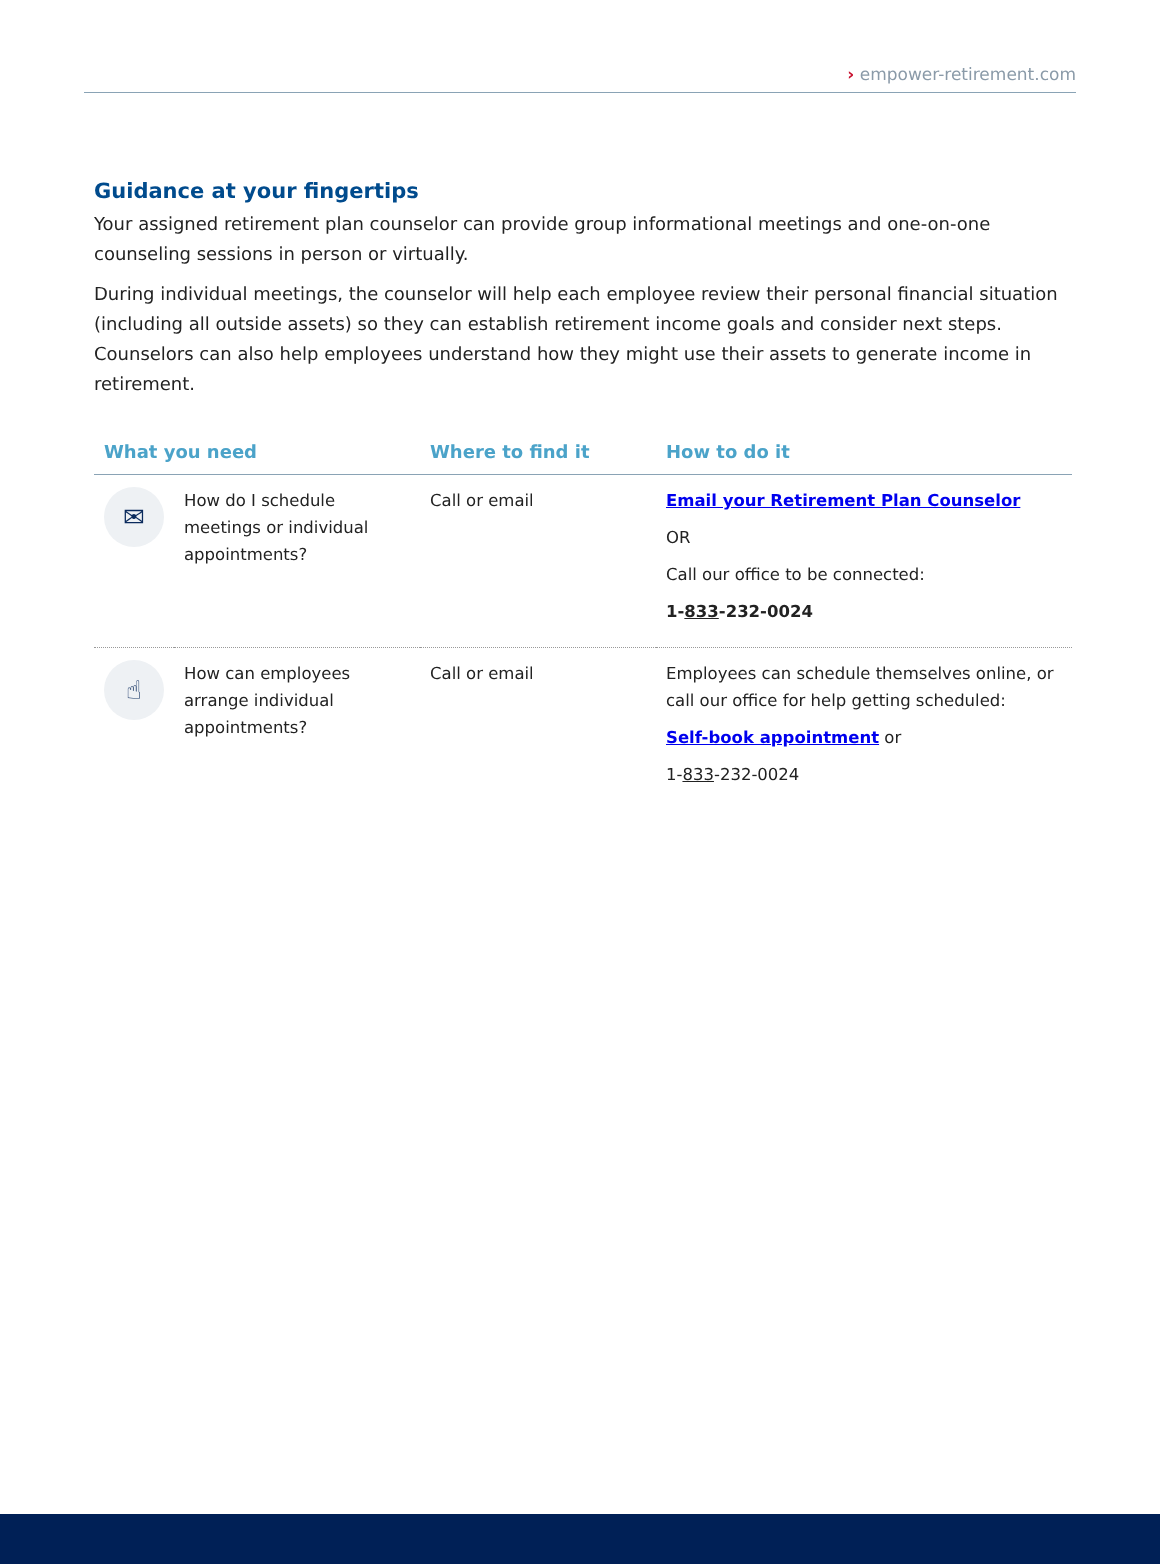› empower-retirement.com
Guidance at your fingertips
Your assigned retirement plan counselor can provide group informational meetings and one-on-one counseling sessions in person or virtually.
During individual meetings, the counselor will help each employee review their personal financial situation (including all outside assets) so they can establish retirement income goals and consider next steps. Counselors can also help employees understand how they might use their assets to generate income in retirement.
| What you need | | Where to find it | How to do it |
| --- | --- | --- | --- |
| ✉ | How do I schedule meetings or individual appointments? | Call or email | Email your Retirement Plan Counselor OR Call our office to be connected: 1- 833 -232-0024 |
| ☝ | How can employees arrange individual appointments? | Call or email | Employees can schedule themselves online, or call our office for help getting scheduled: Self-book appointment or 1- 833 -232-0024 |